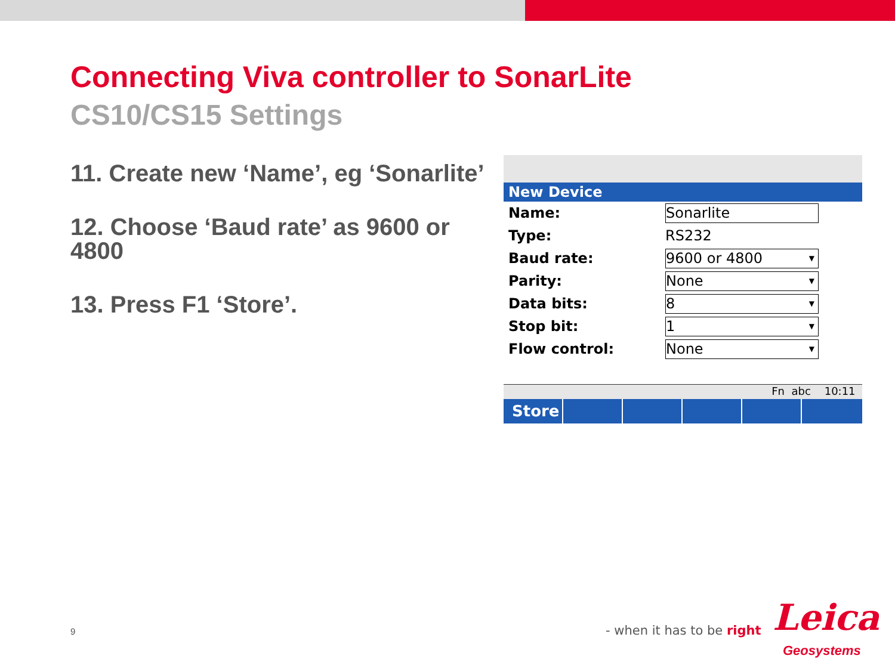Connecting Viva controller to SonarLite
CS10/CS15 Settings
11. Create new ‘Name’, eg ‘Sonarlite’
12. Choose ‘Baud rate’ as 9600 or 4800
13. Press F1 ‘Store’.
New Device
Name:
Sonarlite
Type: RS232
Baud rate:
9600 or 4800
Parity:
None
Data bits:
8
Stop bit:
1
Flow control:
None
Fn abc 10:11
Store
9 - when it has to be right Leica
Geosystems